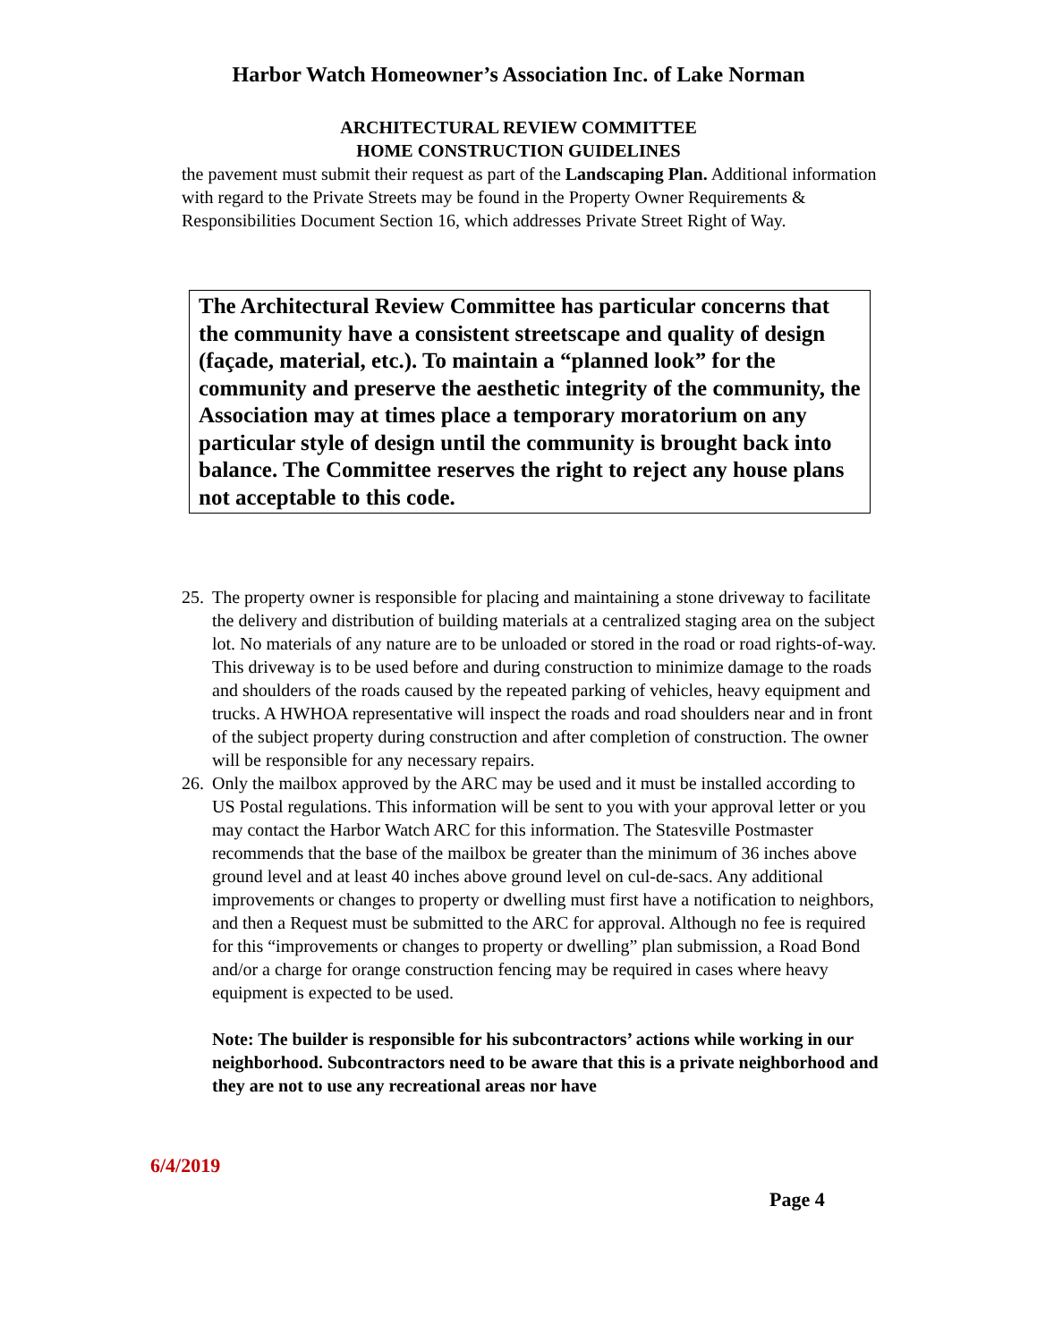Harbor Watch Homeowner’s Association Inc. of Lake Norman
ARCHITECTURAL REVIEW COMMITTEE
HOME CONSTRUCTION GUIDELINES
the pavement must submit their request as part of the Landscaping Plan. Additional information with regard to the Private Streets may be found in the Property Owner Requirements & Responsibilities Document Section 16, which addresses Private Street Right of Way.
The Architectural Review Committee has particular concerns that the community have a consistent streetscape and quality of design (façade, material, etc.). To maintain a “planned look” for the community and preserve the aesthetic integrity of the community, the Association may at times place a temporary moratorium on any particular style of design until the community is brought back into balance. The Committee reserves the right to reject any house plans not acceptable to this code.
25. The property owner is responsible for placing and maintaining a stone driveway to facilitate the delivery and distribution of building materials at a centralized staging area on the subject lot. No materials of any nature are to be unloaded or stored in the road or road rights-of-way. This driveway is to be used before and during construction to minimize damage to the roads and shoulders of the roads caused by the repeated parking of vehicles, heavy equipment and trucks. A HWHOA representative will inspect the roads and road shoulders near and in front of the subject property during construction and after completion of construction. The owner will be responsible for any necessary repairs.
26. Only the mailbox approved by the ARC may be used and it must be installed according to US Postal regulations. This information will be sent to you with your approval letter or you may contact the Harbor Watch ARC for this information. The Statesville Postmaster recommends that the base of the mailbox be greater than the minimum of 36 inches above ground level and at least 40 inches above ground level on cul-de-sacs. Any additional improvements or changes to property or dwelling must first have a notification to neighbors, and then a Request must be submitted to the ARC for approval. Although no fee is required for this “improvements or changes to property or dwelling” plan submission, a Road Bond and/or a charge for orange construction fencing may be required in cases where heavy equipment is expected to be used.
Note: The builder is responsible for his subcontractors’ actions while working in our neighborhood. Subcontractors need to be aware that this is a private neighborhood and they are not to use any recreational areas nor have
6/4/2019
Page 4